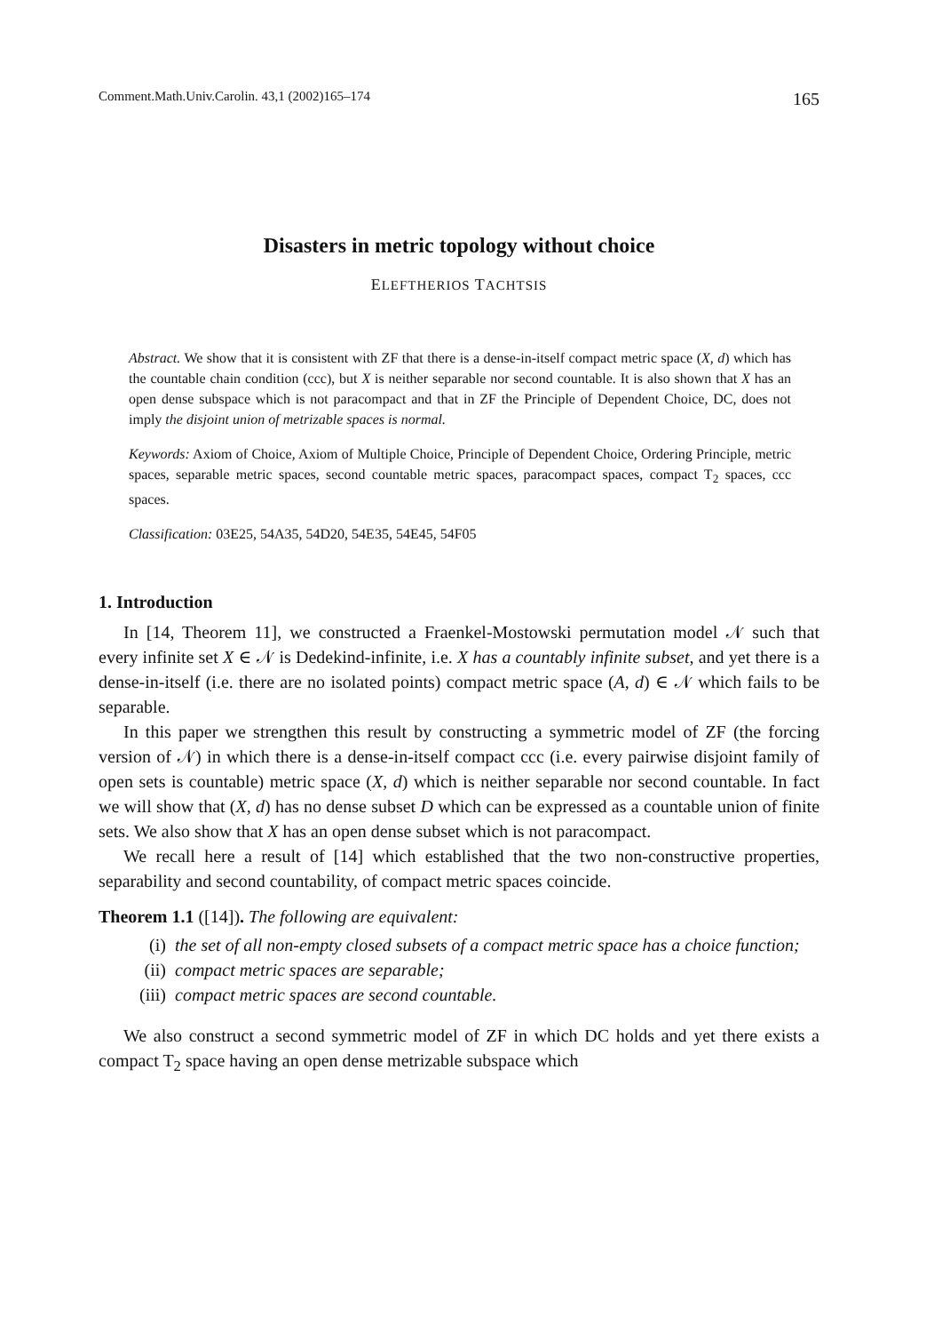Comment.Math.Univ.Carolin. 43,1 (2002)165–174 165
Disasters in metric topology without choice
ELEFTHERIOS TACHTSIS
Abstract. We show that it is consistent with ZF that there is a dense-in-itself compact metric space (X, d) which has the countable chain condition (ccc), but X is neither separable nor second countable. It is also shown that X has an open dense subspace which is not paracompact and that in ZF the Principle of Dependent Choice, DC, does not imply the disjoint union of metrizable spaces is normal.
Keywords: Axiom of Choice, Axiom of Multiple Choice, Principle of Dependent Choice, Ordering Principle, metric spaces, separable metric spaces, second countable metric spaces, paracompact spaces, compact T<sub>2</sub> spaces, ccc spaces.
Classification: 03E25, 54A35, 54D20, 54E35, 54E45, 54F05
1. Introduction
In [14, Theorem 11], we constructed a Fraenkel-Mostowski permutation model 𝒩 such that every infinite set X ∈ 𝒩 is Dedekind-infinite, i.e. X has a countably infinite subset, and yet there is a dense-in-itself (i.e. there are no isolated points) compact metric space (A, d) ∈ 𝒩 which fails to be separable.
In this paper we strengthen this result by constructing a symmetric model of ZF (the forcing version of 𝒩) in which there is a dense-in-itself compact ccc (i.e. every pairwise disjoint family of open sets is countable) metric space (X, d) which is neither separable nor second countable. In fact we will show that (X, d) has no dense subset D which can be expressed as a countable union of finite sets. We also show that X has an open dense subset which is not paracompact.
We recall here a result of [14] which established that the two non-constructive properties, separability and second countability, of compact metric spaces coincide.
Theorem 1.1 ([14]). The following are equivalent:
(i) the set of all non-empty closed subsets of a compact metric space has a choice function;
(ii) compact metric spaces are separable;
(iii) compact metric spaces are second countable.
We also construct a second symmetric model of ZF in which DC holds and yet there exists a compact T<sub>2</sub> space having an open dense metrizable subspace which